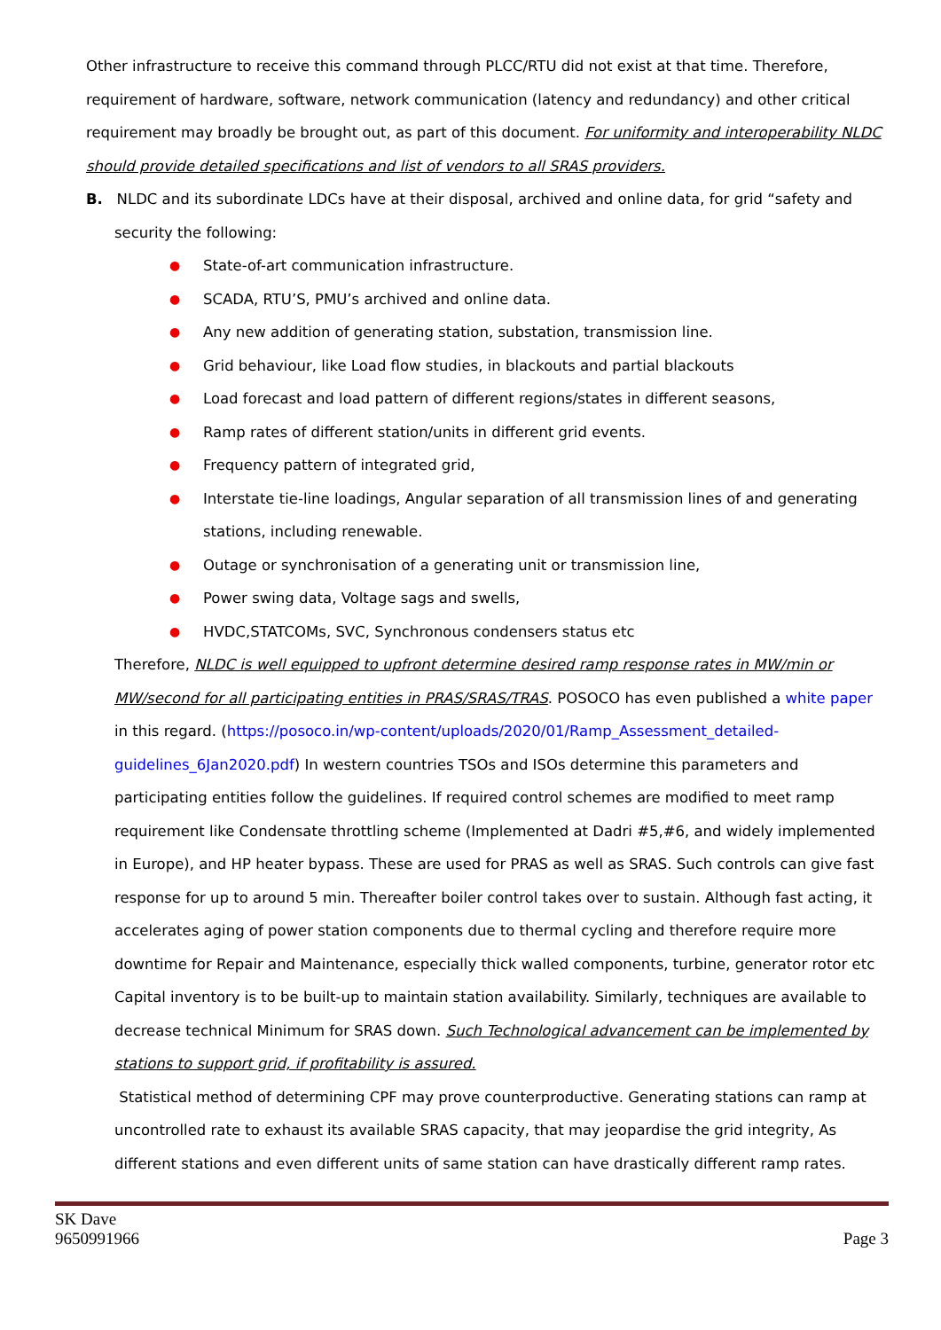Other infrastructure to receive this command through PLCC/RTU did not exist at that time. Therefore, requirement of hardware, software, network communication (latency and redundancy) and other critical requirement may broadly be brought out, as part of this document. For uniformity and interoperability NLDC should provide detailed specifications and list of vendors to all SRAS providers.
B. NLDC and its subordinate LDCs have at their disposal, archived and online data, for grid “safety and
security the following:
● State-of-art communication infrastructure.
● SCADA, RTU’S, PMU’s archived and online data.
● Any new addition of generating station, substation, transmission line.
● Grid behaviour, like Load flow studies, in blackouts and partial blackouts
● Load forecast and load pattern of different regions/states in different seasons,
● Ramp rates of different station/units in different grid events.
● Frequency pattern of integrated grid,
● Interstate tie-line loadings, Angular separation of all transmission lines of and generating stations, including renewable.
● Outage or synchronisation of a generating unit or transmission line,
● Power swing data, Voltage sags and swells,
● HVDC,STATCOMs, SVC, Synchronous condensers status etc
Therefore, NLDC is well equipped to upfront determine desired ramp response rates in MW/min or MW/second for all participating entities in PRAS/SRAS/TRAS. POSOCO has even published a white paper in this regard. (https://posoco.in/wp-content/uploads/2020/01/Ramp_Assessment_detailed-guidelines_6Jan2020.pdf) In western countries TSOs and ISOs determine this parameters and participating entities follow the guidelines. If required control schemes are modified to meet ramp requirement like Condensate throttling scheme (Implemented at Dadri #5,#6, and widely implemented in Europe), and HP heater bypass. These are used for PRAS as well as SRAS. Such controls can give fast response for up to around 5 min. Thereafter boiler control takes over to sustain. Although fast acting, it accelerates aging of power station components due to thermal cycling and therefore require more downtime for Repair and Maintenance, especially thick walled components, turbine, generator rotor etc Capital inventory is to be built-up to maintain station availability. Similarly, techniques are available to decrease technical Minimum for SRAS down. Such Technological advancement can be implemented by stations to support grid, if profitability is assured.
Statistical method of determining CPF may prove counterproductive. Generating stations can ramp at uncontrolled rate to exhaust its available SRAS capacity, that may jeopardise the grid integrity, As different stations and even different units of same station can have drastically different ramp rates.
SK Dave
9650991966
Page 3